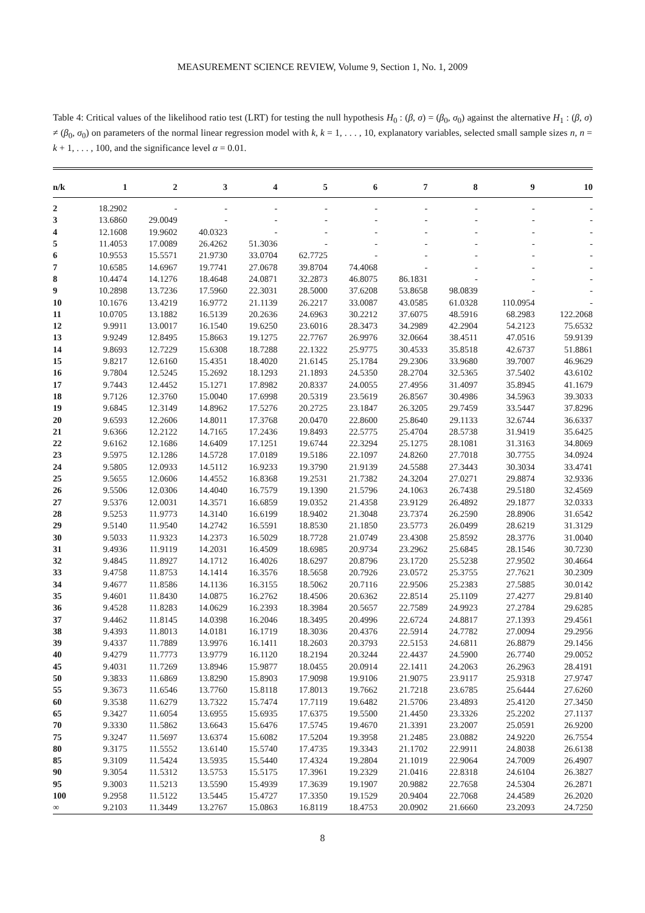MEASUREMENT SCIENCE REVIEW, Volume 9, Section 1, No. 1, 2009
Table 4: Critical values of the likelihood ratio test (LRT) for testing the null hypothesis H<sub>0</sub> : (β, σ) = (β<sub>0</sub>, σ<sub>0</sub>) against the alternative H<sub>1</sub> : (β, σ) ≠ (β<sub>0</sub>, σ<sub>0</sub>) on parameters of the normal linear regression model with k, k = 1, . . . , 10, explanatory variables, selected small sample sizes n, n = k + 1, . . . , 100, and the significance level α = 0.01.
| n/k | 1 | 2 | 3 | 4 | 5 | 6 | 7 | 8 | 9 | 10 |
| --- | --- | --- | --- | --- | --- | --- | --- | --- | --- | --- |
| 2 | 18.2902 | - | - | - | - | - | - | - | - | - |
| 3 | 13.6860 | 29.0049 | - | - | - | - | - | - | - | - |
| 4 | 12.1608 | 19.9602 | 40.0323 | - | - | - | - | - | - | - |
| 5 | 11.4053 | 17.0089 | 26.4262 | 51.3036 | - | - | - | - | - | - |
| 6 | 10.9553 | 15.5571 | 21.9730 | 33.0704 | 62.7725 | - | - | - | - | - |
| 7 | 10.6585 | 14.6967 | 19.7741 | 27.0678 | 39.8704 | 74.4068 | - | - | - | - |
| 8 | 10.4474 | 14.1276 | 18.4648 | 24.0871 | 32.2873 | 46.8075 | 86.1831 | - | - | - |
| 9 | 10.2898 | 13.7236 | 17.5960 | 22.3031 | 28.5000 | 37.6208 | 53.8658 | 98.0839 | - | - |
| 10 | 10.1676 | 13.4219 | 16.9772 | 21.1139 | 26.2217 | 33.0087 | 43.0585 | 61.0328 | 110.0954 | - |
| 11 | 10.0705 | 13.1882 | 16.5139 | 20.2636 | 24.6963 | 30.2212 | 37.6075 | 48.5916 | 68.2983 | 122.2068 |
| 12 | 9.9911 | 13.0017 | 16.1540 | 19.6250 | 23.6016 | 28.3473 | 34.2989 | 42.2904 | 54.2123 | 75.6532 |
| 13 | 9.9249 | 12.8495 | 15.8663 | 19.1275 | 22.7767 | 26.9976 | 32.0664 | 38.4511 | 47.0516 | 59.9139 |
| 14 | 9.8693 | 12.7229 | 15.6308 | 18.7288 | 22.1322 | 25.9775 | 30.4533 | 35.8518 | 42.6737 | 51.8861 |
| 15 | 9.8217 | 12.6160 | 15.4351 | 18.4020 | 21.6145 | 25.1784 | 29.2306 | 33.9680 | 39.7007 | 46.9629 |
| 16 | 9.7804 | 12.5245 | 15.2692 | 18.1293 | 21.1893 | 24.5350 | 28.2704 | 32.5365 | 37.5402 | 43.6102 |
| 17 | 9.7443 | 12.4452 | 15.1271 | 17.8982 | 20.8337 | 24.0055 | 27.4956 | 31.4097 | 35.8945 | 41.1679 |
| 18 | 9.7126 | 12.3760 | 15.0040 | 17.6998 | 20.5319 | 23.5619 | 26.8567 | 30.4986 | 34.5963 | 39.3033 |
| 19 | 9.6845 | 12.3149 | 14.8962 | 17.5276 | 20.2725 | 23.1847 | 26.3205 | 29.7459 | 33.5447 | 37.8296 |
| 20 | 9.6593 | 12.2606 | 14.8011 | 17.3768 | 20.0470 | 22.8600 | 25.8640 | 29.1133 | 32.6744 | 36.6337 |
| 21 | 9.6366 | 12.2122 | 14.7165 | 17.2436 | 19.8493 | 22.5775 | 25.4704 | 28.5738 | 31.9419 | 35.6425 |
| 22 | 9.6162 | 12.1686 | 14.6409 | 17.1251 | 19.6744 | 22.3294 | 25.1275 | 28.1081 | 31.3163 | 34.8069 |
| 23 | 9.5975 | 12.1286 | 14.5728 | 17.0189 | 19.5186 | 22.1097 | 24.8260 | 27.7018 | 30.7755 | 34.0924 |
| 24 | 9.5805 | 12.0933 | 14.5112 | 16.9233 | 19.3790 | 21.9139 | 24.5588 | 27.3443 | 30.3034 | 33.4741 |
| 25 | 9.5655 | 12.0606 | 14.4552 | 16.8368 | 19.2531 | 21.7382 | 24.3204 | 27.0271 | 29.8874 | 32.9336 |
| 26 | 9.5506 | 12.0306 | 14.4040 | 16.7579 | 19.1390 | 21.5796 | 24.1063 | 26.7438 | 29.5180 | 32.4569 |
| 27 | 9.5376 | 12.0031 | 14.3571 | 16.6859 | 19.0352 | 21.4358 | 23.9129 | 26.4892 | 29.1877 | 32.0333 |
| 28 | 9.5253 | 11.9773 | 14.3140 | 16.6199 | 18.9402 | 21.3048 | 23.7374 | 26.2590 | 28.8906 | 31.6542 |
| 29 | 9.5140 | 11.9540 | 14.2742 | 16.5591 | 18.8530 | 21.1850 | 23.5773 | 26.0499 | 28.6219 | 31.3129 |
| 30 | 9.5033 | 11.9323 | 14.2373 | 16.5029 | 18.7728 | 21.0749 | 23.4308 | 25.8592 | 28.3776 | 31.0040 |
| 31 | 9.4936 | 11.9119 | 14.2031 | 16.4509 | 18.6985 | 20.9734 | 23.2962 | 25.6845 | 28.1546 | 30.7230 |
| 32 | 9.4845 | 11.8927 | 14.1712 | 16.4026 | 18.6297 | 20.8796 | 23.1720 | 25.5238 | 27.9502 | 30.4664 |
| 33 | 9.4758 | 11.8753 | 14.1414 | 16.3576 | 18.5658 | 20.7926 | 23.0572 | 25.3755 | 27.7621 | 30.2309 |
| 34 | 9.4677 | 11.8586 | 14.1136 | 16.3155 | 18.5062 | 20.7116 | 22.9506 | 25.2383 | 27.5885 | 30.0142 |
| 35 | 9.4601 | 11.8430 | 14.0875 | 16.2762 | 18.4506 | 20.6362 | 22.8514 | 25.1109 | 27.4277 | 29.8140 |
| 36 | 9.4528 | 11.8283 | 14.0629 | 16.2393 | 18.3984 | 20.5657 | 22.7589 | 24.9923 | 27.2784 | 29.6285 |
| 37 | 9.4462 | 11.8145 | 14.0398 | 16.2046 | 18.3495 | 20.4996 | 22.6724 | 24.8817 | 27.1393 | 29.4561 |
| 38 | 9.4393 | 11.8013 | 14.0181 | 16.1719 | 18.3036 | 20.4376 | 22.5914 | 24.7782 | 27.0094 | 29.2956 |
| 39 | 9.4337 | 11.7889 | 13.9976 | 16.1411 | 18.2603 | 20.3793 | 22.5153 | 24.6811 | 26.8879 | 29.1456 |
| 40 | 9.4279 | 11.7773 | 13.9779 | 16.1120 | 18.2194 | 20.3244 | 22.4437 | 24.5900 | 26.7740 | 29.0052 |
| 45 | 9.4031 | 11.7269 | 13.8946 | 15.9877 | 18.0455 | 20.0914 | 22.1411 | 24.2063 | 26.2963 | 28.4191 |
| 50 | 9.3833 | 11.6869 | 13.8290 | 15.8903 | 17.9098 | 19.9106 | 21.9075 | 23.9117 | 25.9318 | 27.9747 |
| 55 | 9.3673 | 11.6546 | 13.7760 | 15.8118 | 17.8013 | 19.7662 | 21.7218 | 23.6785 | 25.6444 | 27.6260 |
| 60 | 9.3538 | 11.6279 | 13.7322 | 15.7474 | 17.7119 | 19.6482 | 21.5706 | 23.4893 | 25.4120 | 27.3450 |
| 65 | 9.3427 | 11.6054 | 13.6955 | 15.6935 | 17.6375 | 19.5500 | 21.4450 | 23.3326 | 25.2202 | 27.1137 |
| 70 | 9.3330 | 11.5862 | 13.6643 | 15.6476 | 17.5745 | 19.4670 | 21.3391 | 23.2007 | 25.0591 | 26.9200 |
| 75 | 9.3247 | 11.5697 | 13.6374 | 15.6082 | 17.5204 | 19.3958 | 21.2485 | 23.0882 | 24.9220 | 26.7554 |
| 80 | 9.3175 | 11.5552 | 13.6140 | 15.5740 | 17.4735 | 19.3343 | 21.1702 | 22.9911 | 24.8038 | 26.6138 |
| 85 | 9.3109 | 11.5424 | 13.5935 | 15.5440 | 17.4324 | 19.2804 | 21.1019 | 22.9064 | 24.7009 | 26.4907 |
| 90 | 9.3054 | 11.5312 | 13.5753 | 15.5175 | 17.3961 | 19.2329 | 21.0416 | 22.8318 | 24.6104 | 26.3827 |
| 95 | 9.3003 | 11.5213 | 13.5590 | 15.4939 | 17.3639 | 19.1907 | 20.9882 | 22.7658 | 24.5304 | 26.2871 |
| 100 | 9.2958 | 11.5122 | 13.5445 | 15.4727 | 17.3350 | 19.1529 | 20.9404 | 22.7068 | 24.4589 | 26.2020 |
| ∞ | 9.2103 | 11.3449 | 13.2767 | 15.0863 | 16.8119 | 18.4753 | 20.0902 | 21.6660 | 23.2093 | 24.7250 |
8